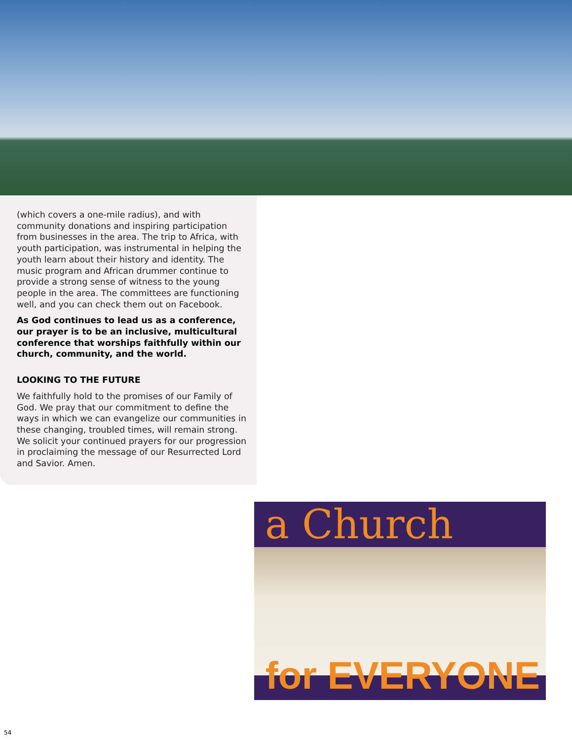(which covers a one-mile radius), and with community donations and inspiring participation from businesses in the area. The trip to Africa, with youth participation, was instrumental in helping the youth learn about their history and identity. The music program and African drummer continue to provide a strong sense of witness to the young people in the area. The committees are functioning well, and you can check them out on Facebook.
As God continues to lead us as a conference, our prayer is to be an inclusive, multicultural conference that worships faithfully within our church, community, and the world.
LOOKING TO THE FUTURE
We faithfully hold to the promises of our Family of God. We pray that our commitment to define the ways in which we can evangelize our communities in these changing, troubled times, will remain strong. We solicit your continued prayers for our progression in proclaiming the message of our Resurrected Lord and Savior. Amen.
a Church
for EVERYONE
54